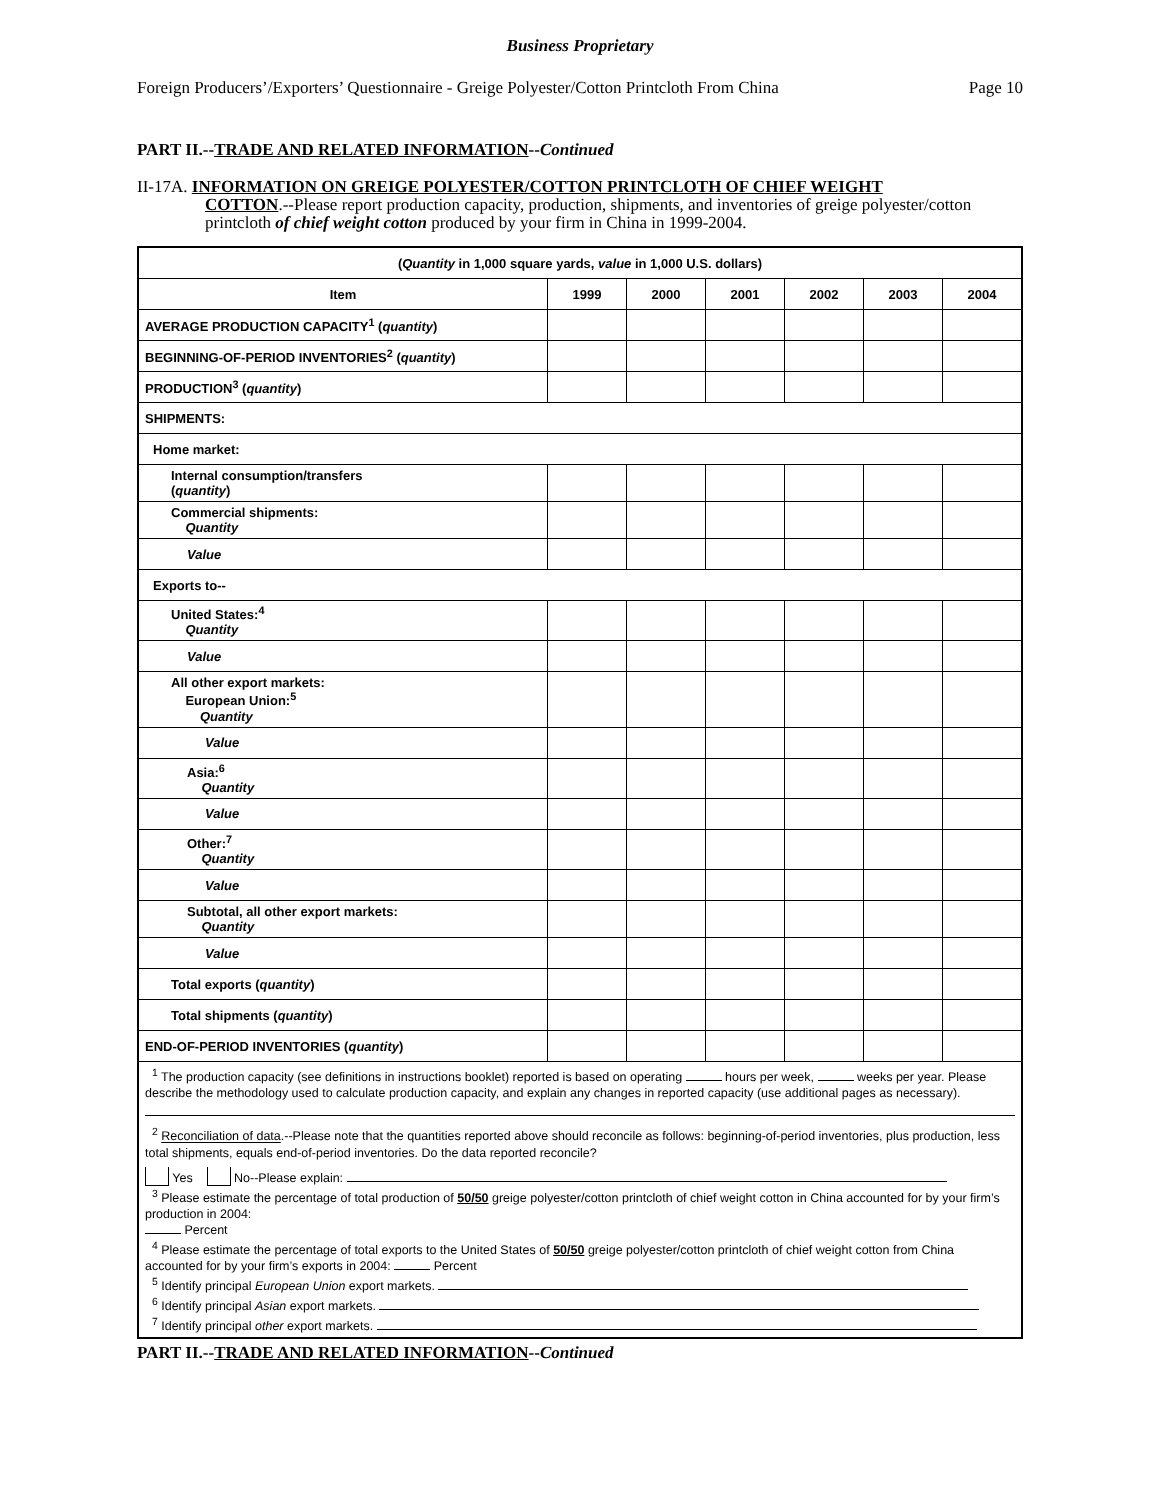Business Proprietary
Foreign Producers’/Exporters’ Questionnaire - Greige Polyester/Cotton Printcloth From China Page 10
PART II.--TRADE AND RELATED INFORMATION--Continued
II-17A. INFORMATION ON GREIGE POLYESTER/COTTON PRINTCLOTH OF CHIEF WEIGHT
COTTON.--Please report production capacity, production, shipments, and inventories of greige polyester/cotton printcloth of chief weight cotton produced by your firm in China in 1999-2004.
| ( Quantity in 1,000 square yards, value in 1,000 U.S. dollars) | | | | | | |
| --- | --- | --- | --- | --- | --- | --- |
| Item | 1999 | 2000 | 2001 | 2002 | 2003 | 2004 |
| AVERAGE PRODUCTION CAPACITY<sup>1</sup> ( quantity ) | | | | | | |
| BEGINNING-OF-PERIOD INVENTORIES<sup>2</sup> ( quantity ) | | | | | | |
| PRODUCTION<sup>3</sup> ( quantity ) | | | | | | |
| SHIPMENTS: | | | | | | |
| Home market: | | | | | | |
| Internal consumption/transfers ( quantity ) | | | | | | |
| Commercial shipments: Quantity | | | | | | |
| Value | | | | | | |
| Exports to-- | | | | | | |
| United States:<sup>4</sup> Quantity | | | | | | |
| Value | | | | | | |
| All other export markets: European Union:<sup>5</sup> Quantity | | | | | | |
| Value | | | | | | |
| Asia:<sup>6</sup> Quantity | | | | | | |
| Value | | | | | | |
| Other:<sup>7</sup> Quantity | | | | | | |
| Value | | | | | | |
| Subtotal, all other export markets: Quantity | | | | | | |
| Value | | | | | | |
| Total exports ( quantity ) | | | | | | |
| Total shipments ( quantity ) | | | | | | |
| END-OF-PERIOD INVENTORIES ( quantity ) | | | | | | |
| <sup>1</sup> The production capacity (see definitions in instructions booklet) reported is based on operating hours per week, weeks per year. Please describe the methodology used to calculate production capacity, and explain any changes in reported capacity (use additional pages as necessary). <sup>2</sup> Reconciliation of data .--Please note that the quantities reported above should reconcile as follows: beginning-of-period inventories, plus production, less total shipments, equals end-of-period inventories. Do the data reported reconcile? Yes No--Please explain: <sup>3</sup> Please estimate the percentage of total production of 50/50 greige polyester/cotton printcloth of chief weight cotton in China accounted for by your firm’s production in 2004: Percent <sup>4</sup> Please estimate the percentage of total exports to the United States of 50/50 greige polyester/cotton printcloth of chief weight cotton from China accounted for by your firm’s exports in 2004: Percent <sup>5</sup> Identify principal European Union export markets. <sup>6</sup> Identify principal Asian export markets. <sup>7</sup> Identify principal other export markets. | | | | | | |
PART II.--TRADE AND RELATED INFORMATION--Continued